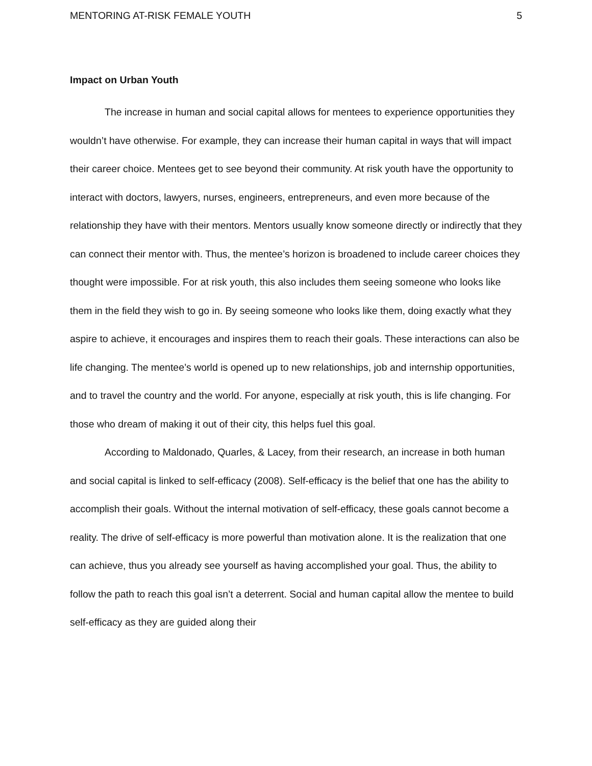MENTORING AT-RISK FEMALE YOUTH 5
Impact on Urban Youth
The increase in human and social capital allows for mentees to experience opportunities they wouldn’t have otherwise. For example, they can increase their human capital in ways that will impact their career choice. Mentees get to see beyond their community. At risk youth have the opportunity to interact with doctors, lawyers, nurses, engineers, entrepreneurs, and even more because of the relationship they have with their mentors. Mentors usually know someone directly or indirectly that they can connect their mentor with. Thus, the mentee’s horizon is broadened to include career choices they thought were impossible. For at risk youth, this also includes them seeing someone who looks like them in the field they wish to go in. By seeing someone who looks like them, doing exactly what they aspire to achieve, it encourages and inspires them to reach their goals. These interactions can also be life changing. The mentee’s world is opened up to new relationships, job and internship opportunities, and to travel the country and the world. For anyone, especially at risk youth, this is life changing. For those who dream of making it out of their city, this helps fuel this goal.
According to Maldonado, Quarles, & Lacey, from their research, an increase in both human and social capital is linked to self-efficacy (2008). Self-efficacy is the belief that one has the ability to accomplish their goals. Without the internal motivation of self-efficacy, these goals cannot become a reality. The drive of self-efficacy is more powerful than motivation alone. It is the realization that one can achieve, thus you already see yourself as having accomplished your goal. Thus, the ability to follow the path to reach this goal isn’t a deterrent. Social and human capital allow the mentee to build self-efficacy as they are guided along their